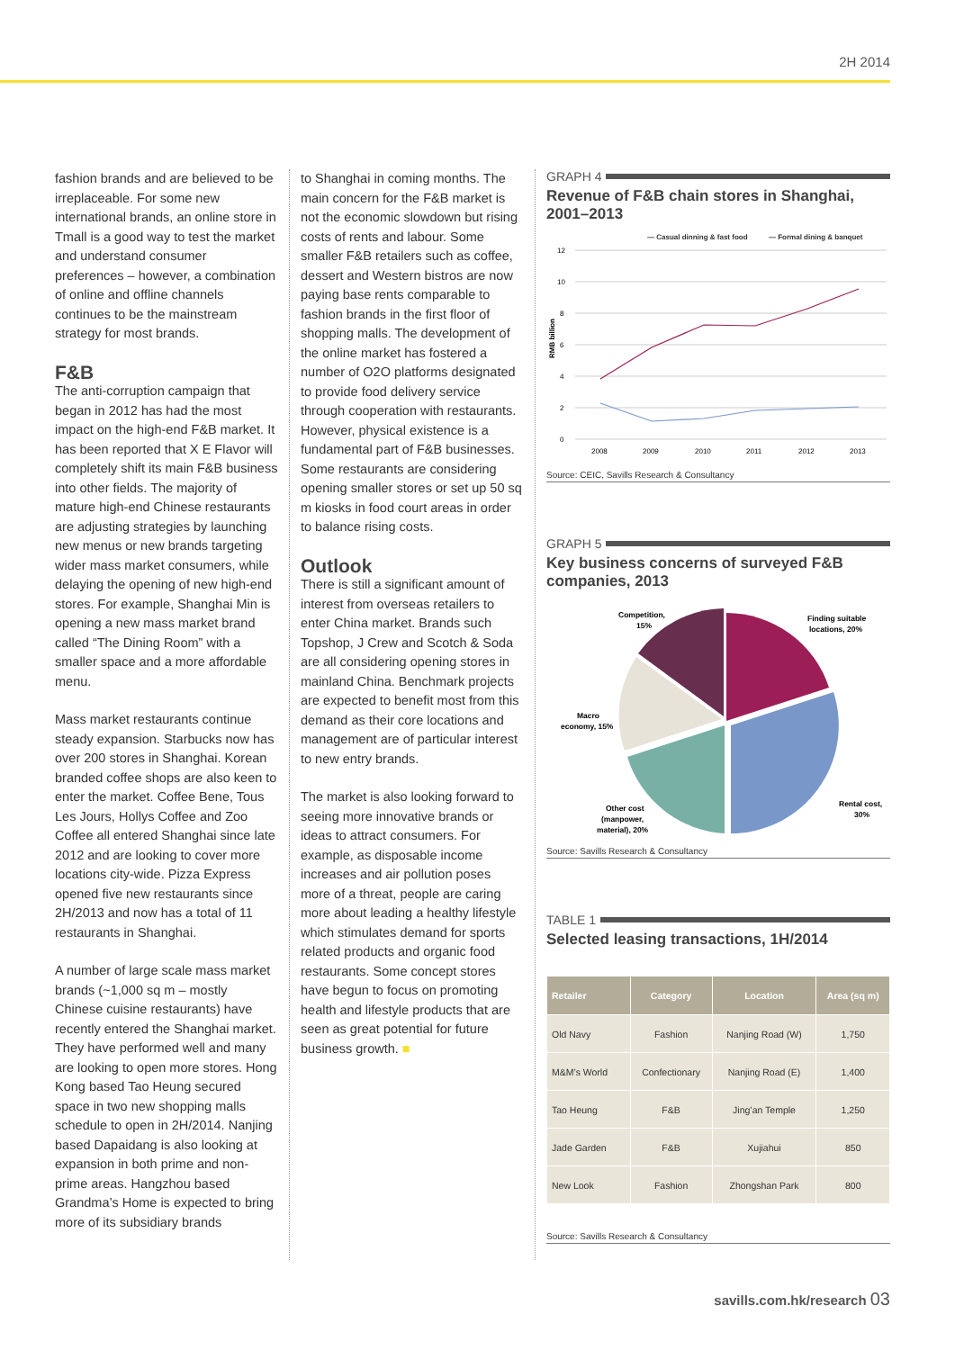2H 2014
fashion brands and are believed to be irreplaceable. For some new international brands, an online store in Tmall is a good way to test the market and understand consumer preferences – however, a combination of online and offline channels continues to be the mainstream strategy for most brands.
F&B
The anti-corruption campaign that began in 2012 has had the most impact on the high-end F&B market. It has been reported that X E Flavor will completely shift its main F&B business into other fields. The majority of mature high-end Chinese restaurants are adjusting strategies by launching new menus or new brands targeting wider mass market consumers, while delaying the opening of new high-end stores. For example, Shanghai Min is opening a new mass market brand called “The Dining Room” with a smaller space and a more affordable menu.
Mass market restaurants continue steady expansion. Starbucks now has over 200 stores in Shanghai. Korean branded coffee shops are also keen to enter the market. Coffee Bene, Tous Les Jours, Hollys Coffee and Zoo Coffee all entered Shanghai since late 2012 and are looking to cover more locations city-wide. Pizza Express opened five new restaurants since 2H/2013 and now has a total of 11 restaurants in Shanghai.
A number of large scale mass market brands (~1,000 sq m – mostly Chinese cuisine restaurants) have recently entered the Shanghai market. They have performed well and many are looking to open more stores. Hong Kong based Tao Heung secured space in two new shopping malls schedule to open in 2H/2014. Nanjing based Dapaidang is also looking at expansion in both prime and non-prime areas. Hangzhou based Grandma’s Home is expected to bring more of its subsidiary brands
to Shanghai in coming months. The main concern for the F&B market is not the economic slowdown but rising costs of rents and labour. Some smaller F&B retailers such as coffee, dessert and Western bistros are now paying base rents comparable to fashion brands in the first floor of shopping malls. The development of the online market has fostered a number of O2O platforms designated to provide food delivery service through cooperation with restaurants. However, physical existence is a fundamental part of F&B businesses. Some restaurants are considering opening smaller stores or set up 50 sq m kiosks in food court areas in order to balance rising costs.
Outlook
There is still a significant amount of interest from overseas retailers to enter China market. Brands such Topshop, J Crew and Scotch & Soda are all considering opening stores in mainland China. Benchmark projects are expected to benefit most from this demand as their core locations and management are of particular interest to new entry brands.
The market is also looking forward to seeing more innovative brands or ideas to attract consumers. For example, as disposable income increases and air pollution poses more of a threat, people are caring more about leading a healthy lifestyle which stimulates demand for sports related products and organic food restaurants. Some concept stores have begun to focus on promoting health and lifestyle products that are seen as great potential for future business growth. ■
GRAPH 4
Revenue of F&B chain stores in Shanghai, 2001–2013
— Casual dinning & fast food
— Formal dining & banquet
12
10
8
6
4
2
0
2008
2009
2010
2011
2012
2013
RMB billion
Source: CEIC, Savills Research & Consultancy
GRAPH 5
Key business concerns of surveyed F&B companies, 2013
Competition,
15%
Finding suitable
locations, 20%
Macro
economy, 15%
Rental cost,
30%
Other cost
(manpower,
material), 20%
Source: Savills Research & Consultancy
TABLE 1
Selected leasing transactions, 1H/2014
| Retailer | Category | Location | Area (sq m) |
| --- | --- | --- | --- |
| Old Navy | Fashion | Nanjing Road (W) | 1,750 |
| M&M’s World | Confectionary | Nanjing Road (E) | 1,400 |
| Tao Heung | F&B | Jing’an Temple | 1,250 |
| Jade Garden | F&B | Xujiahui | 850 |
| New Look | Fashion | Zhongshan Park | 800 |
Source: Savills Research & Consultancy
savills.com.hk/research 03